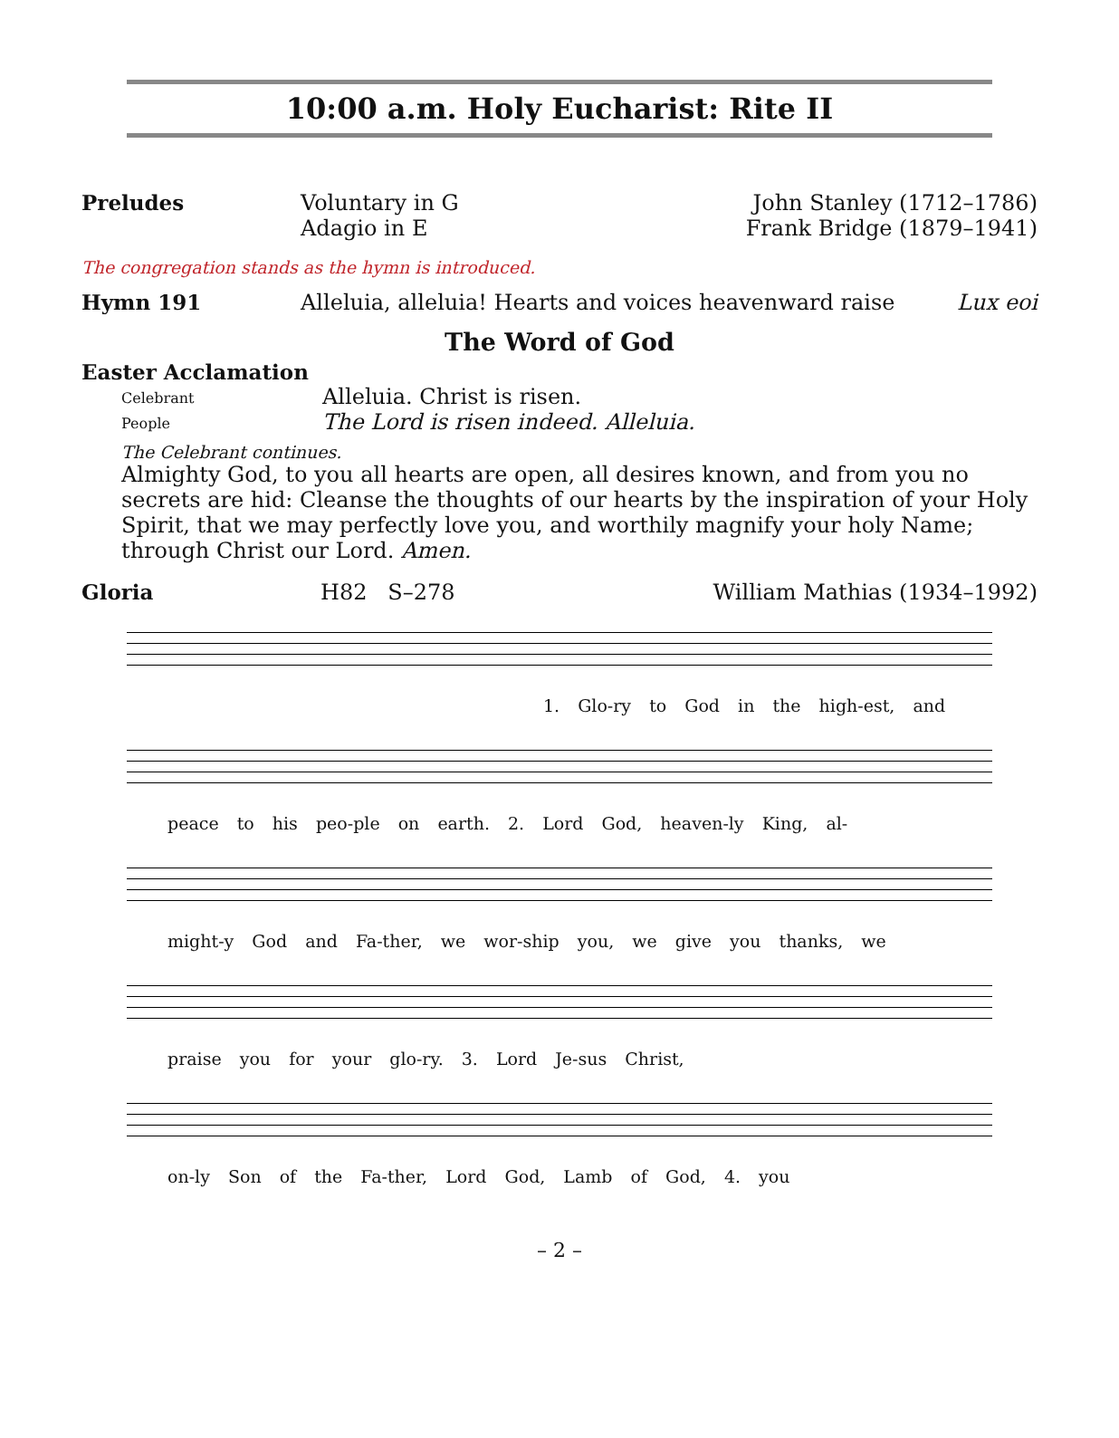10:00 a.m. Holy Eucharist: Rite II
Preludes Voluntary in G
Adagio in E
John Stanley (1712–1786)
Frank Bridge (1879–1941)
The congregation stands as the hymn is introduced.
Hymn 191 Alleluia, alleluia! Hearts and voices heavenward raise
Lux eoi
The Word of God
Easter Acclamation
Celebrant Alleluia. Christ is risen.
People The Lord is risen indeed. Alleluia.
The Celebrant continues.
Almighty God, to you all hearts are open, all desires known, and from you no secrets are hid: Cleanse the thoughts of our hearts by the inspiration of your Holy Spirit, that we may perfectly love you, and worthily magnify your holy Name; through Christ our Lord. Amen.
Gloria H82 S–278 William Mathias (1934–1992)
1. Glo-ry to God in the high-est, and
peace to his peo-ple on earth. 2. Lord God, heaven-ly King, al-
might-y God and Fa-ther, we wor-ship you, we give you thanks, we
praise you for your glo-ry. 3. Lord Je-sus Christ,
on-ly Son of the Fa-ther, Lord God, Lamb of God, 4. you
– 2 –